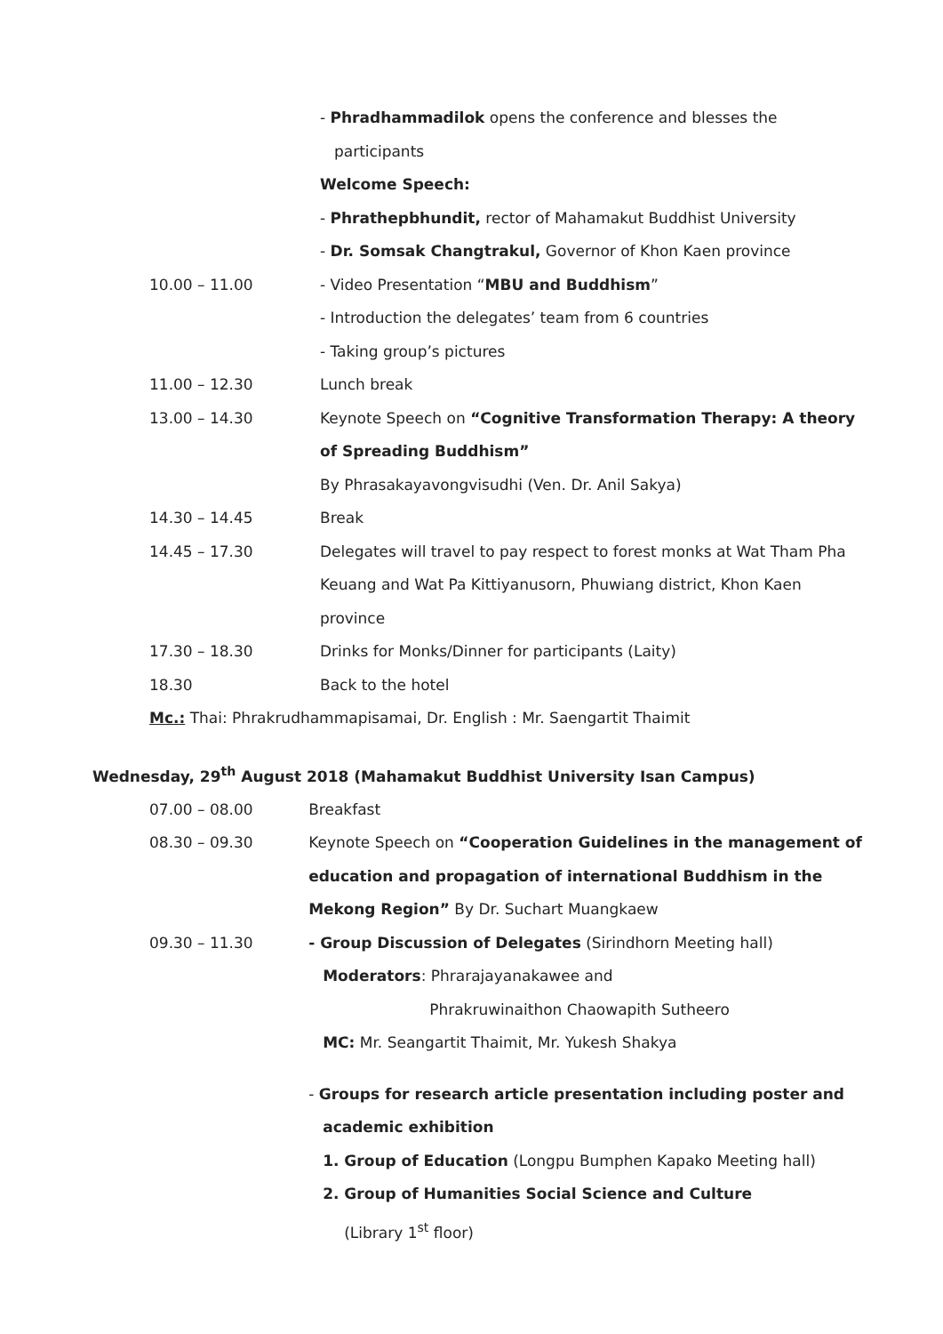| | - Phradhammadilok opens the conference and blesses the |
| | participants |
| | Welcome Speech: |
| | - Phrathepbhundit, rector of Mahamakut Buddhist University |
| | - Dr. Somsak Changtrakul, Governor of Khon Kaen province |
| 10.00 – 11.00 | - Video Presentation “ MBU and Buddhism ” |
| | - Introduction the delegates’ team from 6 countries |
| | - Taking group’s pictures |
| 11.00 – 12.30 | Lunch break |
| 13.00 – 14.30 | Keynote Speech on “Cognitive Transformation Therapy: A theory |
| | of Spreading Buddhism” |
| | By Phrasakayavongvisudhi (Ven. Dr. Anil Sakya) |
| 14.30 – 14.45 | Break |
| 14.45 – 17.30 | Delegates will travel to pay respect to forest monks at Wat Tham Pha |
| | Keuang and Wat Pa Kittiyanusorn, Phuwiang district, Khon Kaen |
| | province |
| 17.30 – 18.30 | Drinks for Monks/Dinner for participants (Laity) |
| 18.30 | Back to the hotel |
Mc.: Thai: Phrakrudhammapisamai, Dr. English : Mr. Saengartit Thaimit
Wednesday, 29<sup>th</sup> August 2018 (Mahamakut Buddhist University Isan Campus)
| 07.00 – 08.00 | Breakfast |
| 08.30 – 09.30 | Keynote Speech on “Cooperation Guidelines in the management of |
| | education and propagation of international Buddhism in the |
| | Mekong Region” By Dr. Suchart Muangkaew |
| 09.30 – 11.30 | - Group Discussion of Delegates (Sirindhorn Meeting hall) |
| | Moderators : Phrarajayanakawee and |
| | Phrakruwinaithon Chaowapith Sutheero |
| | MC: Mr. Seangartit Thaimit, Mr. Yukesh Shakya |
| | - Groups for research article presentation including poster and |
| | academic exhibition |
| | 1. Group of Education (Longpu Bumphen Kapako Meeting hall) |
| | 2. Group of Humanities Social Science and Culture |
| | (Library 1<sup>st</sup> floor) |